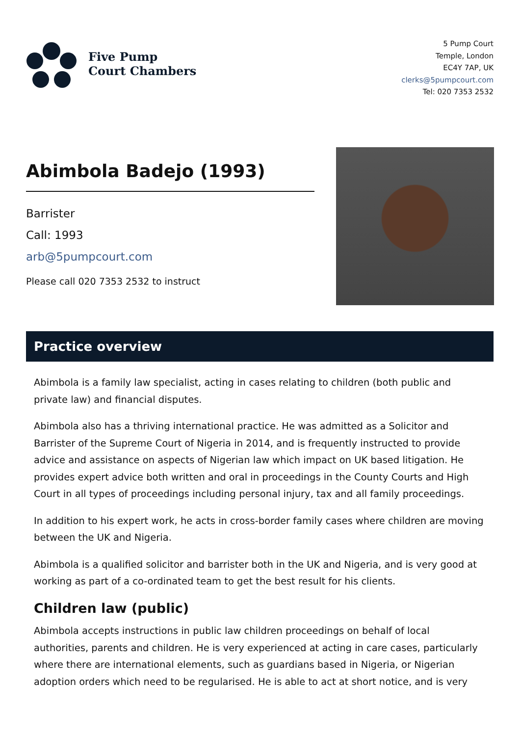Five Pump
Court Chambers
5 Pump Court
Temple, London
EC4Y 7AP, UK
clerks@5pumpcourt.com
Tel: 020 7353 2532
Abimbola Badejo (1993)
Barrister
Call: 1993
arb@5pumpcourt.com
Please call 020 7353 2532 to instruct
Practice overview
Abimbola is a family law specialist, acting in cases relating to children (both public and private law) and financial disputes.
Abimbola also has a thriving international practice. He was admitted as a Solicitor and Barrister of the Supreme Court of Nigeria in 2014, and is frequently instructed to provide advice and assistance on aspects of Nigerian law which impact on UK based litigation. He provides expert advice both written and oral in proceedings in the County Courts and High Court in all types of proceedings including personal injury, tax and all family proceedings.
In addition to his expert work, he acts in cross-border family cases where children are moving between the UK and Nigeria.
Abimbola is a qualified solicitor and barrister both in the UK and Nigeria, and is very good at working as part of a co-ordinated team to get the best result for his clients.
Children law (public)
Abimbola accepts instructions in public law children proceedings on behalf of local authorities, parents and children. He is very experienced at acting in care cases, particularly where there are international elements, such as guardians based in Nigeria, or Nigerian adoption orders which need to be regularised. He is able to act at short notice, and is very